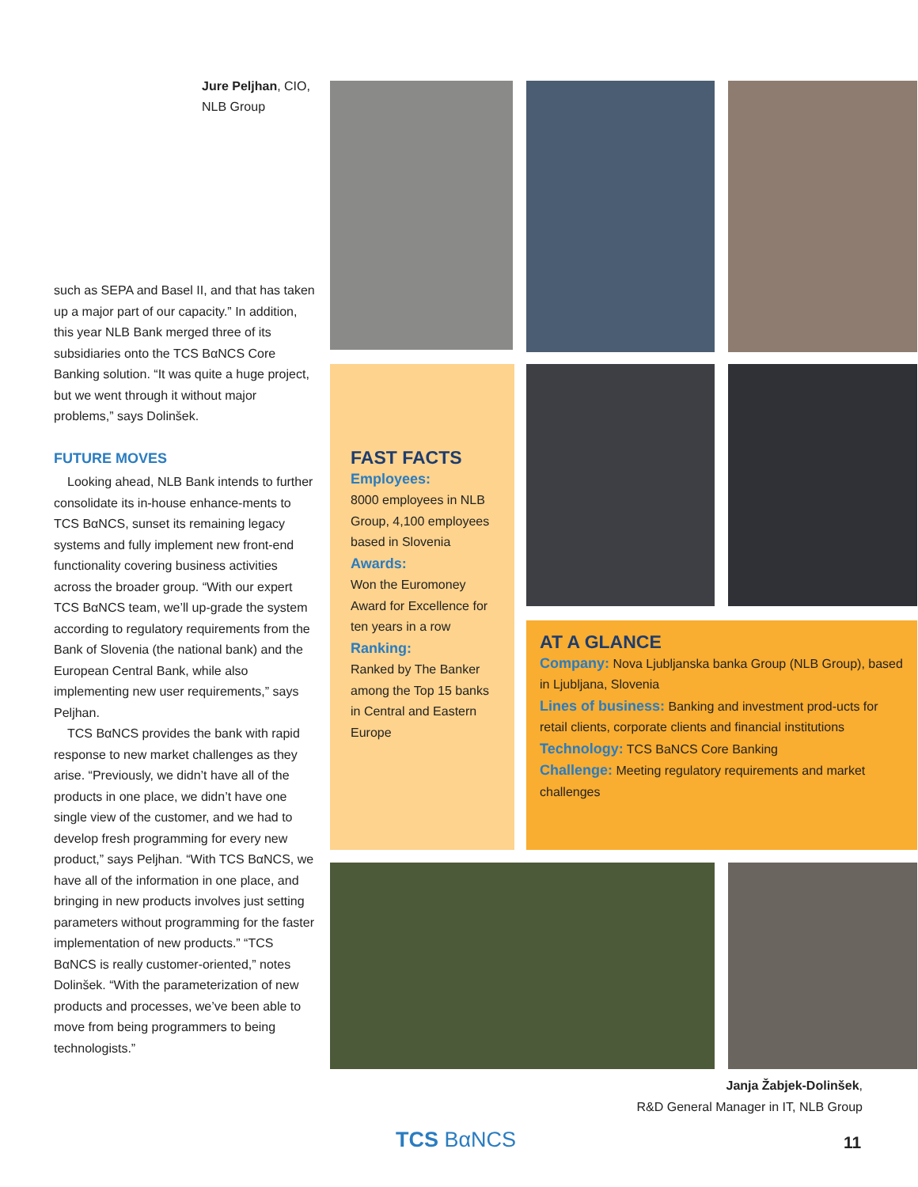Jure Peljhan, CIO,
NLB Group
such as SEPA and Basel II, and that has taken up a major part of our capacity.” In addition, this year NLB Bank merged three of its subsidiaries onto the TCS BαNCS Core Banking solution. “It was quite a huge project, but we went through it without major problems,” says Dolinšek.
FUTURE MOVES
Looking ahead, NLB Bank intends to further consolidate its in-house enhance-ments to TCS BαNCS, sunset its remaining legacy systems and fully implement new front-end functionality covering business activities across the broader group. “With our expert TCS BαNCS team, we’ll up-grade the system according to regulatory requirements from the Bank of Slovenia (the national bank) and the European Central Bank, while also implementing new user requirements,” says Peljhan.
TCS BαNCS provides the bank with rapid response to new market challenges as they arise. “Previously, we didn’t have all of the products in one place, we didn’t have one single view of the customer, and we had to develop fresh programming for every new product,” says Peljhan. “With TCS BαNCS, we have all of the information in one place, and bringing in new products involves just setting parameters without programming for the faster implementation of new products.” “TCS BαNCS is really customer-oriented,” notes Dolinšek. “With the parameterization of new products and processes, we’ve been able to move from being programmers to being technologists.”
FAST FACTS
Employees:
8000 employees in NLB Group, 4,100 employees based in Slovenia
Awards:
Won the Euromoney Award for Excellence for ten years in a row
Ranking:
Ranked by The Banker among the Top 15 banks in Central and Eastern Europe
AT A GLANCE
Company: Nova Ljubljanska banka Group (NLB Group), based in Ljubljana, Slovenia
Lines of business: Banking and investment prod-ucts for retail clients, corporate clients and financial institutions
Technology: TCS BaNCS Core Banking
Challenge: Meeting regulatory requirements and market challenges
Janja Žabjek-Dolinšek,
R&D General Manager in IT, NLB Group
TCS BαNCS 11